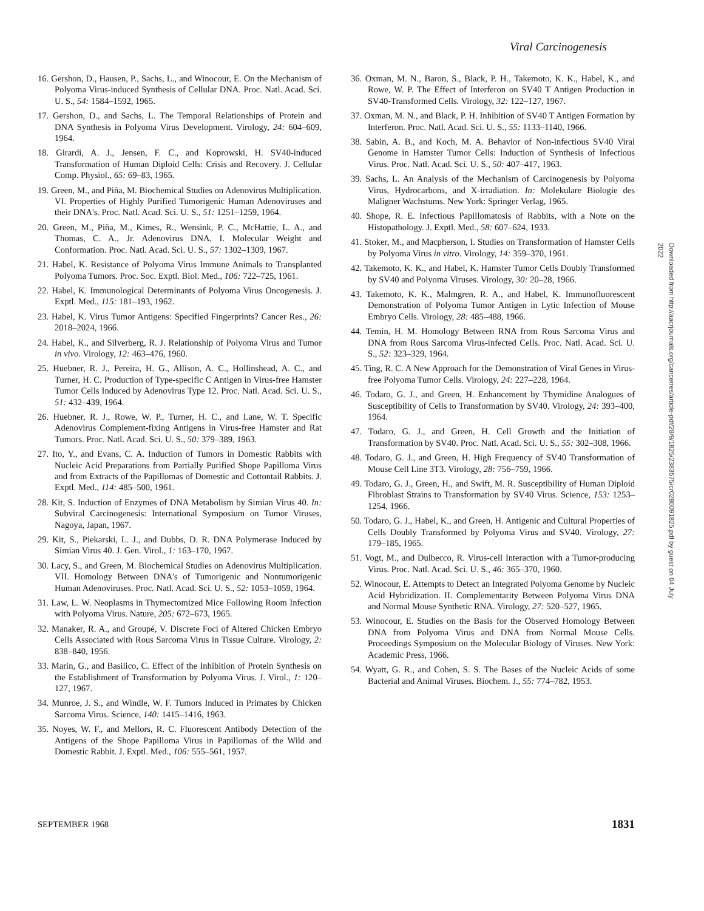Viral Carcinogenesis
16. Gershon, D., Hausen, P., Sachs, L., and Winocour, E. On the Mechanism of Polyoma Virus-induced Synthesis of Cellular DNA. Proc. Natl. Acad. Sci. U. S., 54: 1584–1592, 1965.
17. Gershon, D., and Sachs, L. The Temporal Relationships of Protein and DNA Synthesis in Polyoma Virus Development. Virology, 24: 604–609, 1964.
18. Girardi, A. J., Jensen, F. C., and Koprowski, H. SV40-induced Transformation of Human Diploid Cells: Crisis and Recovery. J. Cellular Comp. Physiol., 65: 69–83, 1965.
19. Green, M., and Piña, M. Biochemical Studies on Adenovirus Multiplication. VI. Properties of Highly Purified Tumorigenic Human Adenoviruses and their DNA's. Proc. Natl. Acad. Sci. U. S., 51: 1251–1259, 1964.
20. Green, M., Piña, M., Kimes, R., Wensink, P. C., McHattie, L. A., and Thomas, C. A., Jr. Adenovirus DNA, I. Molecular Weight and Conformation. Proc. Natl. Acad. Sci. U. S., 57: 1302–1309, 1967.
21. Habel, K. Resistance of Polyoma Virus Immune Animals to Transplanted Polyoma Tumors. Proc. Soc. Exptl. Biol. Med., 106: 722–725, 1961.
22. Habel, K. Immunological Determinants of Polyoma Virus Oncogenesis. J. Exptl. Med., 115: 181–193, 1962.
23. Habel, K. Virus Tumor Antigens: Specified Fingerprints? Cancer Res., 26: 2018–2024, 1966.
24. Habel, K., and Silverberg, R. J. Relationship of Polyoma Virus and Tumor in vivo. Virology, 12: 463–476, 1960.
25. Huebner, R. J., Pereira, H. G., Allison, A. C., Hollinshead, A. C., and Turner, H. C. Production of Type-specific C Antigen in Virus-free Hamster Tumor Cells Induced by Adenovirus Type 12. Proc. Natl. Acad. Sci. U. S., 51: 432–439, 1964.
26. Huebner, R. J., Rowe, W. P., Turner, H. C., and Lane, W. T. Specific Adenovirus Complement-fixing Antigens in Virus-free Hamster and Rat Tumors. Proc. Natl. Acad. Sci. U. S., 50: 379–389, 1963.
27. Ito, Y., and Evans, C. A. Induction of Tumors in Domestic Rabbits with Nucleic Acid Preparations from Partially Purified Shope Papilloma Virus and from Extracts of the Papillomas of Domestic and Cottontail Rabbits. J. Exptl. Med., 114: 485–500, 1961.
28. Kit, S. Induction of Enzymes of DNA Metabolism by Simian Virus 40. In: Subviral Carcinogenesis: International Symposium on Tumor Viruses, Nagoya, Japan, 1967.
29. Kit, S., Piekarski, L. J., and Dubbs, D. R. DNA Polymerase Induced by Simian Virus 40. J. Gen. Virol., 1: 163–170, 1967.
30. Lacy, S., and Green, M. Biochemical Studies on Adenovirus Multiplication. VII. Homology Between DNA's of Tumorigenic and Nontumorigenic Human Adenoviruses. Proc. Natl. Acad. Sci. U. S., 52: 1053–1059, 1964.
31. Law, L. W. Neoplasms in Thymectomized Mice Following Room Infection with Polyoma Virus. Nature, 205: 672–673, 1965.
32. Manaker, R. A., and Groupé, V. Discrete Foci of Altered Chicken Embryo Cells Associated with Rous Sarcoma Virus in Tissue Culture. Virology, 2: 838–840, 1956.
33. Marin, G., and Basilico, C. Effect of the Inhibition of Protein Synthesis on the Establishment of Transformation by Polyoma Virus. J. Virol., 1: 120–127, 1967.
34. Munroe, J. S., and Windle, W. F. Tumors Induced in Primates by Chicken Sarcoma Virus. Science, 140: 1415–1416, 1963.
35. Noyes, W. F., and Mellors, R. C. Fluorescent Antibody Detection of the Antigens of the Shope Papilloma Virus in Papillomas of the Wild and Domestic Rabbit. J. Exptl. Med., 106: 555–561, 1957.
36. Oxman, M. N., Baron, S., Black, P. H., Takemoto, K. K., Habel, K., and Rowe, W. P. The Effect of Interferon on SV40 T Antigen Production in SV40-Transformed Cells. Virology, 32: 122–127, 1967.
37. Oxman, M. N., and Black, P. H. Inhibition of SV40 T Antigen Formation by Interferon. Proc. Natl. Acad. Sci. U. S., 55: 1133–1140, 1966.
38. Sabin, A. B., and Koch, M. A. Behavior of Non-infectious SV40 Viral Genome in Hamster Tumor Cells: Induction of Synthesis of Infectious Virus. Proc. Natl. Acad. Sci. U. S., 50: 407–417, 1963.
39. Sachs, L. An Analysis of the Mechanism of Carcinogenesis by Polyoma Virus, Hydrocarbons, and X-irradiation. In: Molekulare Biologie des Maligner Wachstums. New York: Springer Verlag, 1965.
40. Shope, R. E. Infectious Papillomatosis of Rabbits, with a Note on the Histopathology. J. Exptl. Med., 58: 607–624, 1933.
41. Stoker, M., and Macpherson, I. Studies on Transformation of Hamster Cells by Polyoma Virus in vitro. Virology, 14: 359–370, 1961.
42. Takemoto, K. K., and Habel, K. Hamster Tumor Cells Doubly Transformed by SV40 and Polyoma Viruses. Virology, 30: 20–28, 1966.
43. Takemoto, K. K., Malmgren, R. A., and Habel, K. Immunofluorescent Demonstration of Polyoma Tumor Antigen in Lytic Infection of Mouse Embryo Cells. Virology, 28: 485–488, 1966.
44. Temin, H. M. Homology Between RNA from Rous Sarcoma Virus and DNA from Rous Sarcoma Virus-infected Cells. Proc. Natl. Acad. Sci. U. S., 52: 323–329, 1964.
45. Ting, R. C. A New Approach for the Demonstration of Viral Genes in Virus-free Polyoma Tumor Cells. Virology, 24: 227–228, 1964.
46. Todaro, G. J., and Green, H. Enhancement by Thymidine Analogues of Susceptibility of Cells to Transformation by SV40. Virology, 24: 393–400, 1964.
47. Todaro, G. J., and Green, H. Cell Growth and the Initiation of Transformation by SV40. Proc. Natl. Acad. Sci. U. S., 55: 302–308, 1966.
48. Todaro, G. J., and Green, H. High Frequency of SV40 Transformation of Mouse Cell Line 3T3. Virology, 28: 756–759, 1966.
49. Todaro, G. J., Green, H., and Swift, M. R. Susceptibility of Human Diploid Fibroblast Strains to Transformation by SV40 Virus. Science, 153: 1253–1254, 1966.
50. Todaro, G. J., Habel, K., and Green, H. Antigenic and Cultural Properties of Cells Doubly Transformed by Polyoma Virus and SV40. Virology, 27: 179–185, 1965.
51. Vogt, M., and Dulbecco, R. Virus-cell Interaction with a Tumor-producing Virus. Proc. Natl. Acad. Sci. U. S., 46: 365–370, 1960.
52. Winocour, E. Attempts to Detect an Integrated Polyoma Genome by Nucleic Acid Hybridization. II. Complementarity Between Polyoma Virus DNA and Normal Mouse Synthetic RNA. Virology, 27: 520–527, 1965.
53. Winocour, E. Studies on the Basis for the Observed Homology Between DNA from Polyoma Virus and DNA from Normal Mouse Cells. Proceedings Symposium on the Molecular Biology of Viruses. New York: Academic Press, 1966.
54. Wyatt, G. R., and Cohen, S. S. The Bases of the Nucleic Acids of some Bacterial and Animal Viruses. Biochem. J., 55: 774–782, 1953.
SEPTEMBER 1968 1831
Downloaded from http://aacrjournals.org/cancerres/article-pdf/28/9/1825/2383575/cr0280091825.pdf by guest on 04 July 2022